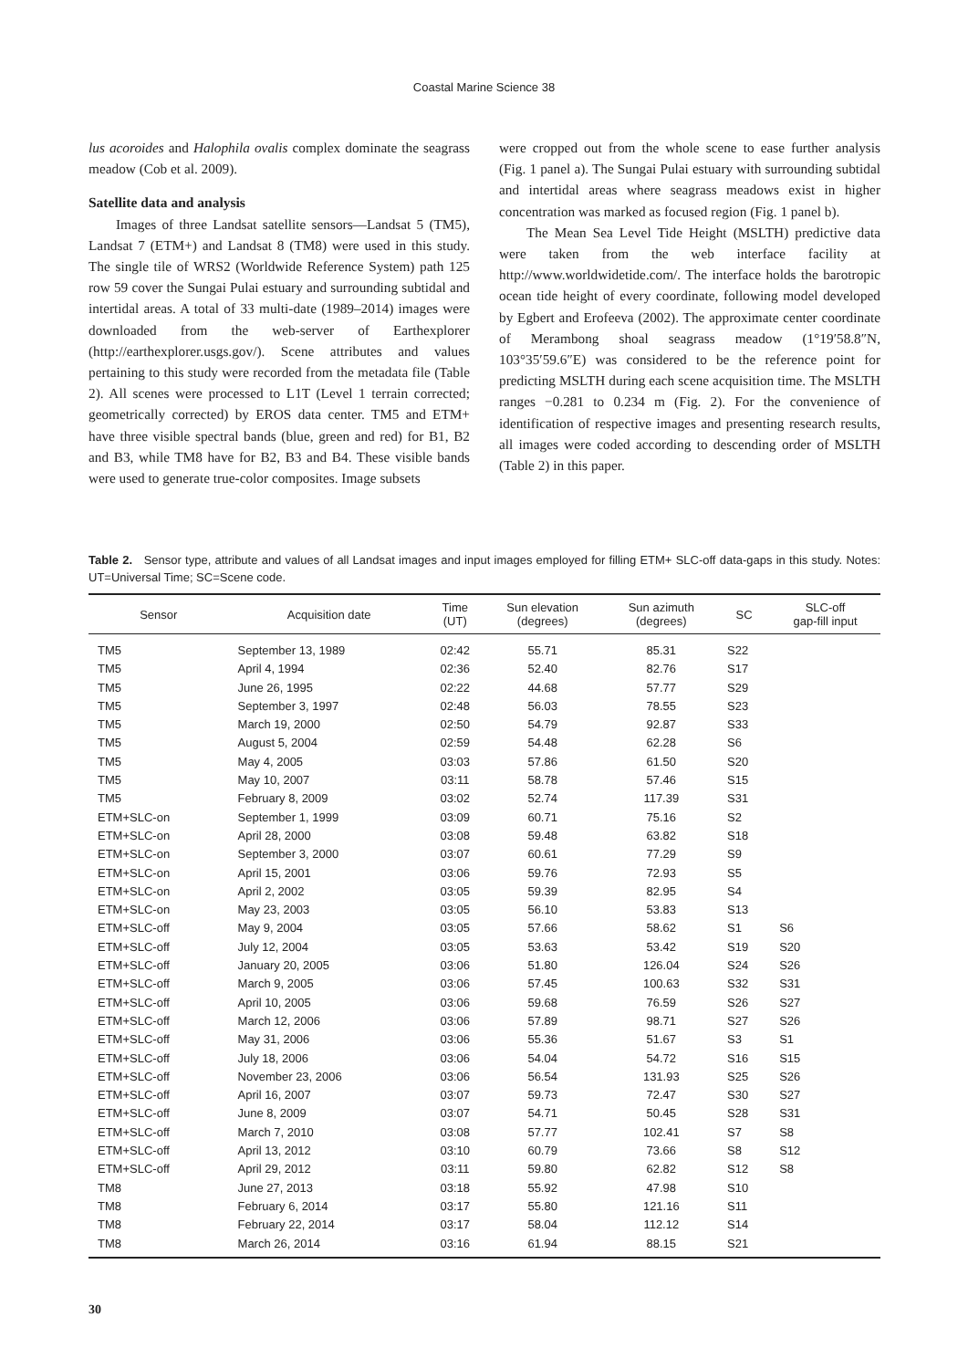Coastal Marine Science 38
lus acoroides and Halophila ovalis complex dominate the seagrass meadow (Cob et al. 2009).
Satellite data and analysis
Images of three Landsat satellite sensors—Landsat 5 (TM5), Landsat 7 (ETM+) and Landsat 8 (TM8) were used in this study. The single tile of WRS2 (Worldwide Reference System) path 125 row 59 cover the Sungai Pulai estuary and surrounding subtidal and intertidal areas. A total of 33 multi-date (1989–2014) images were downloaded from the web-server of Earthexplorer (http://earthexplorer.usgs.gov/). Scene attributes and values pertaining to this study were recorded from the metadata file (Table 2). All scenes were processed to L1T (Level 1 terrain corrected; geometrically corrected) by EROS data center. TM5 and ETM+ have three visible spectral bands (blue, green and red) for B1, B2 and B3, while TM8 have for B2, B3 and B4. These visible bands were used to generate true-color composites. Image subsets
were cropped out from the whole scene to ease further analysis (Fig. 1 panel a). The Sungai Pulai estuary with surrounding subtidal and intertidal areas where seagrass meadows exist in higher concentration was marked as focused region (Fig. 1 panel b).
The Mean Sea Level Tide Height (MSLTH) predictive data were taken from the web interface facility at http://www.worldwidetide.com/. The interface holds the barotropic ocean tide height of every coordinate, following model developed by Egbert and Erofeeva (2002). The approximate center coordinate of Merambong shoal seagrass meadow (1°19′58.8″N, 103°35′59.6″E) was considered to be the reference point for predicting MSLTH during each scene acquisition time. The MSLTH ranges −0.281 to 0.234 m (Fig. 2). For the convenience of identification of respective images and presenting research results, all images were coded according to descending order of MSLTH (Table 2) in this paper.
Table 2. Sensor type, attribute and values of all Landsat images and input images employed for filling ETM+ SLC-off data-gaps in this study. Notes: UT=Universal Time; SC=Scene code.
| Sensor | Acquisition date | Time (UT) | Sun elevation (degrees) | Sun azimuth (degrees) | SC | SLC-off gap-fill input |
| --- | --- | --- | --- | --- | --- | --- |
| TM5 | September 13, 1989 | 02:42 | 55.71 | 85.31 | S22 | |
| TM5 | April 4, 1994 | 02:36 | 52.40 | 82.76 | S17 | |
| TM5 | June 26, 1995 | 02:22 | 44.68 | 57.77 | S29 | |
| TM5 | September 3, 1997 | 02:48 | 56.03 | 78.55 | S23 | |
| TM5 | March 19, 2000 | 02:50 | 54.79 | 92.87 | S33 | |
| TM5 | August 5, 2004 | 02:59 | 54.48 | 62.28 | S6 | |
| TM5 | May 4, 2005 | 03:03 | 57.86 | 61.50 | S20 | |
| TM5 | May 10, 2007 | 03:11 | 58.78 | 57.46 | S15 | |
| TM5 | February 8, 2009 | 03:02 | 52.74 | 117.39 | S31 | |
| ETM+SLC-on | September 1, 1999 | 03:09 | 60.71 | 75.16 | S2 | |
| ETM+SLC-on | April 28, 2000 | 03:08 | 59.48 | 63.82 | S18 | |
| ETM+SLC-on | September 3, 2000 | 03:07 | 60.61 | 77.29 | S9 | |
| ETM+SLC-on | April 15, 2001 | 03:06 | 59.76 | 72.93 | S5 | |
| ETM+SLC-on | April 2, 2002 | 03:05 | 59.39 | 82.95 | S4 | |
| ETM+SLC-on | May 23, 2003 | 03:05 | 56.10 | 53.83 | S13 | |
| ETM+SLC-off | May 9, 2004 | 03:05 | 57.66 | 58.62 | S1 | S6 |
| ETM+SLC-off | July 12, 2004 | 03:05 | 53.63 | 53.42 | S19 | S20 |
| ETM+SLC-off | January 20, 2005 | 03:06 | 51.80 | 126.04 | S24 | S26 |
| ETM+SLC-off | March 9, 2005 | 03:06 | 57.45 | 100.63 | S32 | S31 |
| ETM+SLC-off | April 10, 2005 | 03:06 | 59.68 | 76.59 | S26 | S27 |
| ETM+SLC-off | March 12, 2006 | 03:06 | 57.89 | 98.71 | S27 | S26 |
| ETM+SLC-off | May 31, 2006 | 03:06 | 55.36 | 51.67 | S3 | S1 |
| ETM+SLC-off | July 18, 2006 | 03:06 | 54.04 | 54.72 | S16 | S15 |
| ETM+SLC-off | November 23, 2006 | 03:06 | 56.54 | 131.93 | S25 | S26 |
| ETM+SLC-off | April 16, 2007 | 03:07 | 59.73 | 72.47 | S30 | S27 |
| ETM+SLC-off | June 8, 2009 | 03:07 | 54.71 | 50.45 | S28 | S31 |
| ETM+SLC-off | March 7, 2010 | 03:08 | 57.77 | 102.41 | S7 | S8 |
| ETM+SLC-off | April 13, 2012 | 03:10 | 60.79 | 73.66 | S8 | S12 |
| ETM+SLC-off | April 29, 2012 | 03:11 | 59.80 | 62.82 | S12 | S8 |
| TM8 | June 27, 2013 | 03:18 | 55.92 | 47.98 | S10 | |
| TM8 | February 6, 2014 | 03:17 | 55.80 | 121.16 | S11 | |
| TM8 | February 22, 2014 | 03:17 | 58.04 | 112.12 | S14 | |
| TM8 | March 26, 2014 | 03:16 | 61.94 | 88.15 | S21 | |
30